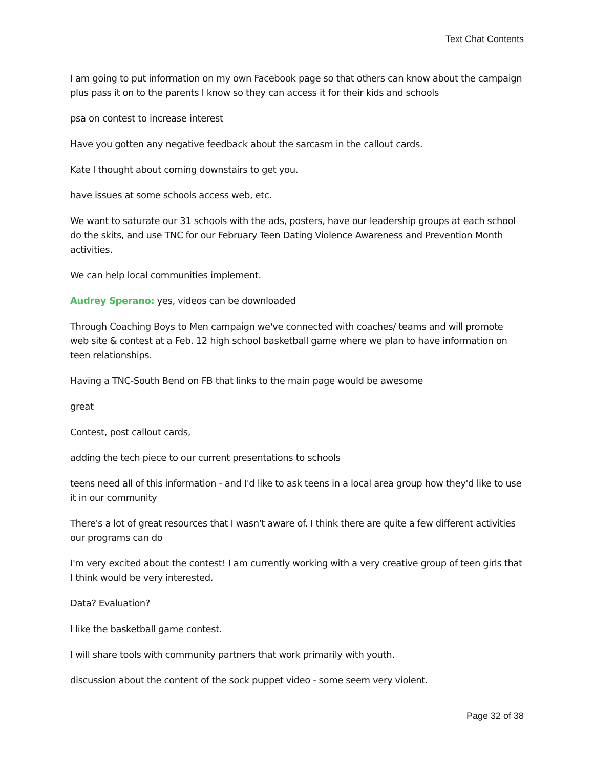Text Chat Contents
I am going to put information on my own Facebook page so that others can know about the campaign plus pass it on to the parents I know so they can access it for their kids and schools
psa on contest to increase interest
Have you gotten any negative feedback about the sarcasm in the callout cards.
Kate I thought about coming downstairs to get you.
have issues at some schools access web, etc.
We want to saturate our 31 schools with the ads, posters, have our leadership groups at each school do the skits, and use TNC for our February Teen Dating Violence Awareness and Prevention Month activities.
We can help local communities implement.
Audrey Sperano: yes, videos can be downloaded
Through Coaching Boys to Men campaign we've connected with coaches/ teams and will promote web site & contest at a Feb. 12 high school basketball game where we plan to have information on teen relationships.
Having a TNC-South Bend on FB that links to the main page would be awesome
great
Contest, post callout cards,
adding the tech piece to our current presentations to schools
teens need all of this information - and I'd like to ask teens in a local area group how they'd like to use it in our community
There's a lot of great resources that I wasn't aware of. I think there are quite a few different activities our programs can do
I'm very excited about the contest! I am currently working with a very creative group of teen girls that I think would be very interested.
Data? Evaluation?
I like the basketball game contest.
I will share tools with community partners that work primarily with youth.
discussion about the content of the sock puppet video - some seem very violent.
Page 32 of 38